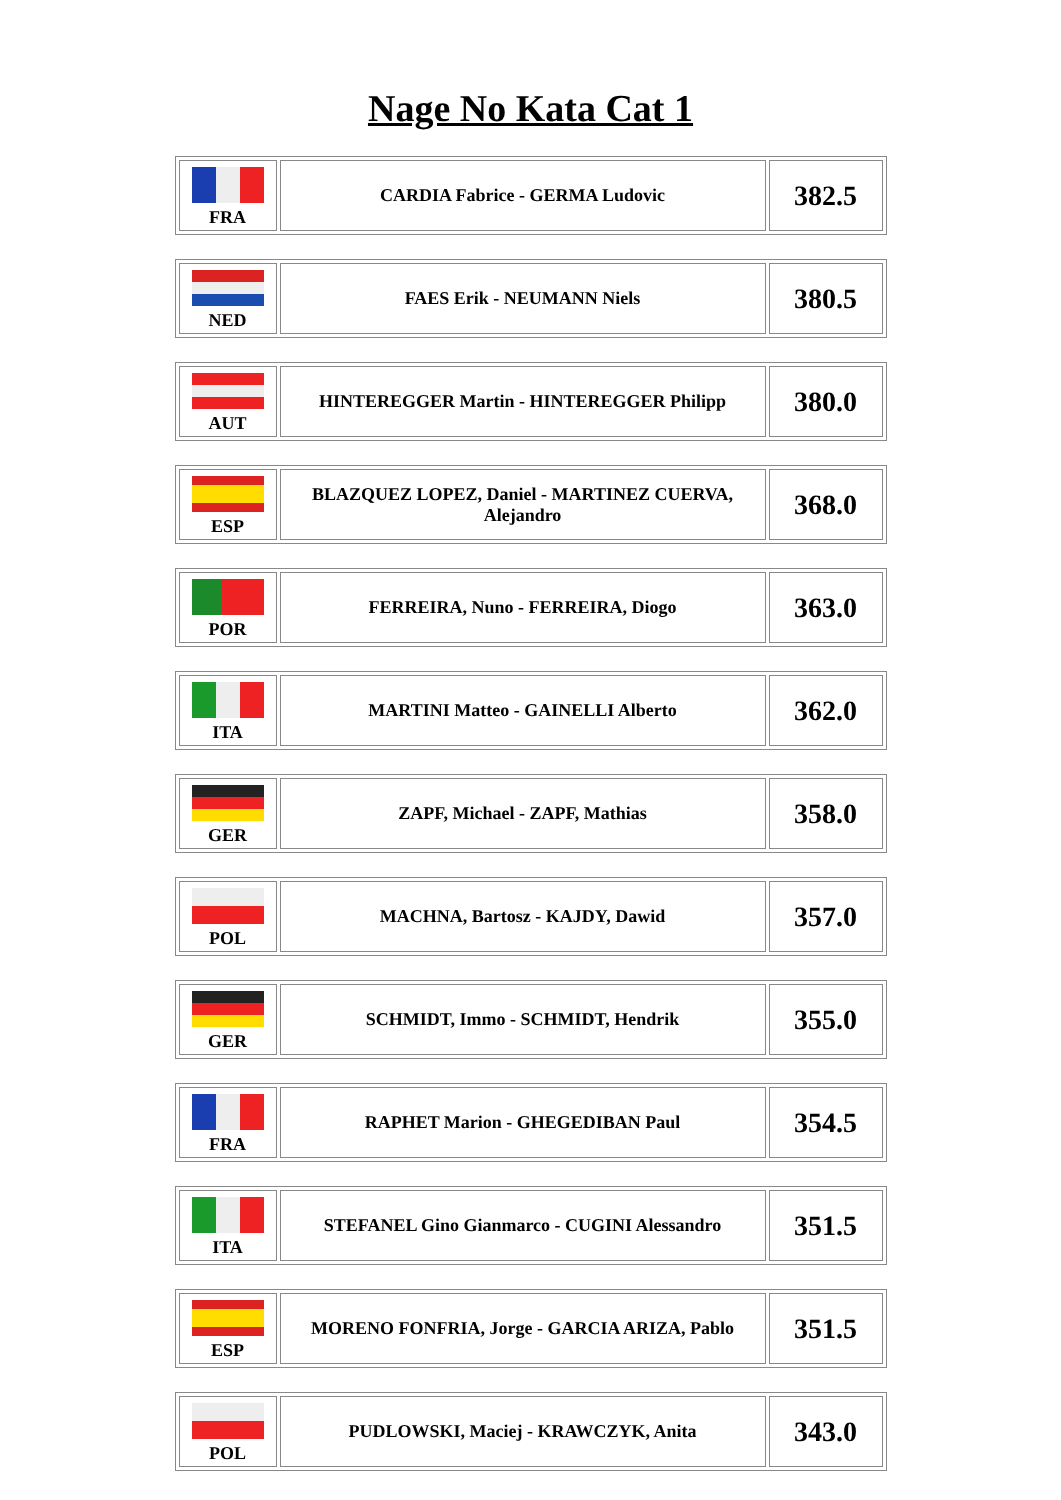Nage No Kata Cat 1
| FRA | CARDIA Fabrice - GERMA Ludovic | 382.5 |
| NED | FAES Erik - NEUMANN Niels | 380.5 |
| AUT | HINTEREGGER Martin - HINTEREGGER Philipp | 380.0 |
| ESP | BLAZQUEZ LOPEZ, Daniel - MARTINEZ CUERVA, Alejandro | 368.0 |
| POR | FERREIRA, Nuno - FERREIRA, Diogo | 363.0 |
| ITA | MARTINI Matteo - GAINELLI Alberto | 362.0 |
| GER | ZAPF, Michael - ZAPF, Mathias | 358.0 |
| POL | MACHNA, Bartosz - KAJDY, Dawid | 357.0 |
| GER | SCHMIDT, Immo - SCHMIDT, Hendrik | 355.0 |
| FRA | RAPHET Marion - GHEGEDIBAN Paul | 354.5 |
| ITA | STEFANEL Gino Gianmarco - CUGINI Alessandro | 351.5 |
| ESP | MORENO FONFRIA, Jorge - GARCIA ARIZA, Pablo | 351.5 |
| POL | PUDLOWSKI, Maciej - KRAWCZYK, Anita | 343.0 |